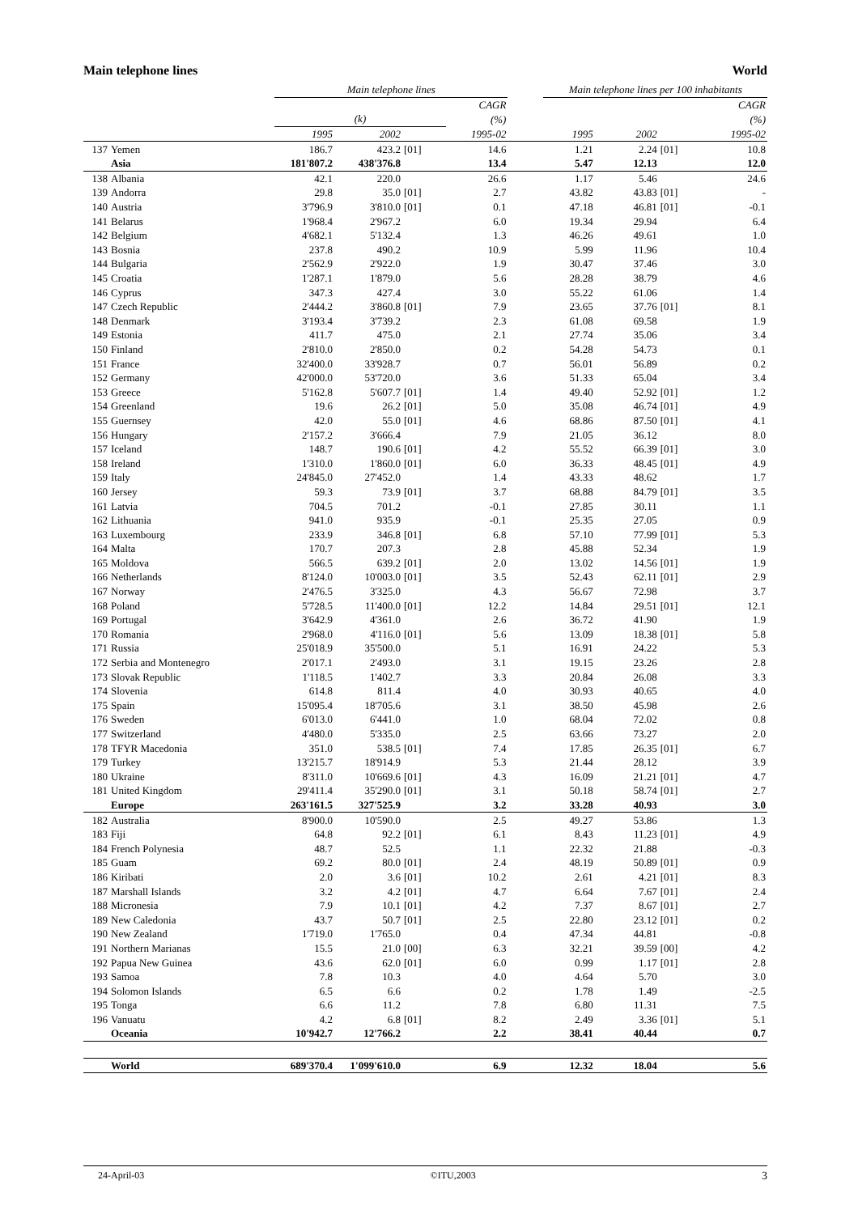Main telephone lines World
| | | Main telephone lines | | | | | Main telephone lines per 100 inhabitants | | | |
| --- | --- | --- | --- | --- | --- | --- | --- | --- | --- | --- |
| | | | | | CAGR | | | | | CAGR |
| | | (k) | | | (%) | | | | | (%) |
| | | 1995 | 2002 | | 1995-02 | | 1995 | 2002 | | 1995-02 |
| 137 | Yemen | 186.7 | 423.2 | [01] | 14.6 | | 1.21 | 2.24 | [01] | 10.8 |
| | Asia | 181'807.2 | 438'376.8 | | 13.4 | | 5.47 | 12.13 | | 12.0 |
| 138 | Albania | 42.1 | 220.0 | | 26.6 | | 1.17 | 5.46 | | 24.6 |
| 139 | Andorra | 29.8 | 35.0 | [01] | 2.7 | | 43.82 | 43.83 | [01] | - |
| 140 | Austria | 3'796.9 | 3'810.0 | [01] | 0.1 | | 47.18 | 46.81 | [01] | -0.1 |
| 141 | Belarus | 1'968.4 | 2'967.2 | | 6.0 | | 19.34 | 29.94 | | 6.4 |
| 142 | Belgium | 4'682.1 | 5'132.4 | | 1.3 | | 46.26 | 49.61 | | 1.0 |
| 143 | Bosnia | 237.8 | 490.2 | | 10.9 | | 5.99 | 11.96 | | 10.4 |
| 144 | Bulgaria | 2'562.9 | 2'922.0 | | 1.9 | | 30.47 | 37.46 | | 3.0 |
| 145 | Croatia | 1'287.1 | 1'879.0 | | 5.6 | | 28.28 | 38.79 | | 4.6 |
| 146 | Cyprus | 347.3 | 427.4 | | 3.0 | | 55.22 | 61.06 | | 1.4 |
| 147 | Czech Republic | 2'444.2 | 3'860.8 | [01] | 7.9 | | 23.65 | 37.76 | [01] | 8.1 |
| 148 | Denmark | 3'193.4 | 3'739.2 | | 2.3 | | 61.08 | 69.58 | | 1.9 |
| 149 | Estonia | 411.7 | 475.0 | | 2.1 | | 27.74 | 35.06 | | 3.4 |
| 150 | Finland | 2'810.0 | 2'850.0 | | 0.2 | | 54.28 | 54.73 | | 0.1 |
| 151 | France | 32'400.0 | 33'928.7 | | 0.7 | | 56.01 | 56.89 | | 0.2 |
| 152 | Germany | 42'000.0 | 53'720.0 | | 3.6 | | 51.33 | 65.04 | | 3.4 |
| 153 | Greece | 5'162.8 | 5'607.7 | [01] | 1.4 | | 49.40 | 52.92 | [01] | 1.2 |
| 154 | Greenland | 19.6 | 26.2 | [01] | 5.0 | | 35.08 | 46.74 | [01] | 4.9 |
| 155 | Guernsey | 42.0 | 55.0 | [01] | 4.6 | | 68.86 | 87.50 | [01] | 4.1 |
| 156 | Hungary | 2'157.2 | 3'666.4 | | 7.9 | | 21.05 | 36.12 | | 8.0 |
| 157 | Iceland | 148.7 | 190.6 | [01] | 4.2 | | 55.52 | 66.39 | [01] | 3.0 |
| 158 | Ireland | 1'310.0 | 1'860.0 | [01] | 6.0 | | 36.33 | 48.45 | [01] | 4.9 |
| 159 | Italy | 24'845.0 | 27'452.0 | | 1.4 | | 43.33 | 48.62 | | 1.7 |
| 160 | Jersey | 59.3 | 73.9 | [01] | 3.7 | | 68.88 | 84.79 | [01] | 3.5 |
| 161 | Latvia | 704.5 | 701.2 | | -0.1 | | 27.85 | 30.11 | | 1.1 |
| 162 | Lithuania | 941.0 | 935.9 | | -0.1 | | 25.35 | 27.05 | | 0.9 |
| 163 | Luxembourg | 233.9 | 346.8 | [01] | 6.8 | | 57.10 | 77.99 | [01] | 5.3 |
| 164 | Malta | 170.7 | 207.3 | | 2.8 | | 45.88 | 52.34 | | 1.9 |
| 165 | Moldova | 566.5 | 639.2 | [01] | 2.0 | | 13.02 | 14.56 | [01] | 1.9 |
| 166 | Netherlands | 8'124.0 | 10'003.0 | [01] | 3.5 | | 52.43 | 62.11 | [01] | 2.9 |
| 167 | Norway | 2'476.5 | 3'325.0 | | 4.3 | | 56.67 | 72.98 | | 3.7 |
| 168 | Poland | 5'728.5 | 11'400.0 | [01] | 12.2 | | 14.84 | 29.51 | [01] | 12.1 |
| 169 | Portugal | 3'642.9 | 4'361.0 | | 2.6 | | 36.72 | 41.90 | | 1.9 |
| 170 | Romania | 2'968.0 | 4'116.0 | [01] | 5.6 | | 13.09 | 18.38 | [01] | 5.8 |
| 171 | Russia | 25'018.9 | 35'500.0 | | 5.1 | | 16.91 | 24.22 | | 5.3 |
| 172 | Serbia and Montenegro | 2'017.1 | 2'493.0 | | 3.1 | | 19.15 | 23.26 | | 2.8 |
| 173 | Slovak Republic | 1'118.5 | 1'402.7 | | 3.3 | | 20.84 | 26.08 | | 3.3 |
| 174 | Slovenia | 614.8 | 811.4 | | 4.0 | | 30.93 | 40.65 | | 4.0 |
| 175 | Spain | 15'095.4 | 18'705.6 | | 3.1 | | 38.50 | 45.98 | | 2.6 |
| 176 | Sweden | 6'013.0 | 6'441.0 | | 1.0 | | 68.04 | 72.02 | | 0.8 |
| 177 | Switzerland | 4'480.0 | 5'335.0 | | 2.5 | | 63.66 | 73.27 | | 2.0 |
| 178 | TFYR Macedonia | 351.0 | 538.5 | [01] | 7.4 | | 17.85 | 26.35 | [01] | 6.7 |
| 179 | Turkey | 13'215.7 | 18'914.9 | | 5.3 | | 21.44 | 28.12 | | 3.9 |
| 180 | Ukraine | 8'311.0 | 10'669.6 | [01] | 4.3 | | 16.09 | 21.21 | [01] | 4.7 |
| 181 | United Kingdom | 29'411.4 | 35'290.0 | [01] | 3.1 | | 50.18 | 58.74 | [01] | 2.7 |
| | Europe | 263'161.5 | 327'525.9 | | 3.2 | | 33.28 | 40.93 | | 3.0 |
| 182 | Australia | 8'900.0 | 10'590.0 | | 2.5 | | 49.27 | 53.86 | | 1.3 |
| 183 | Fiji | 64.8 | 92.2 | [01] | 6.1 | | 8.43 | 11.23 | [01] | 4.9 |
| 184 | French Polynesia | 48.7 | 52.5 | | 1.1 | | 22.32 | 21.88 | | -0.3 |
| 185 | Guam | 69.2 | 80.0 | [01] | 2.4 | | 48.19 | 50.89 | [01] | 0.9 |
| 186 | Kiribati | 2.0 | 3.6 | [01] | 10.2 | | 2.61 | 4.21 | [01] | 8.3 |
| 187 | Marshall Islands | 3.2 | 4.2 | [01] | 4.7 | | 6.64 | 7.67 | [01] | 2.4 |
| 188 | Micronesia | 7.9 | 10.1 | [01] | 4.2 | | 7.37 | 8.67 | [01] | 2.7 |
| 189 | New Caledonia | 43.7 | 50.7 | [01] | 2.5 | | 22.80 | 23.12 | [01] | 0.2 |
| 190 | New Zealand | 1'719.0 | 1'765.0 | | 0.4 | | 47.34 | 44.81 | | -0.8 |
| 191 | Northern Marianas | 15.5 | 21.0 | [00] | 6.3 | | 32.21 | 39.59 | [00] | 4.2 |
| 192 | Papua New Guinea | 43.6 | 62.0 | [01] | 6.0 | | 0.99 | 1.17 | [01] | 2.8 |
| 193 | Samoa | 7.8 | 10.3 | | 4.0 | | 4.64 | 5.70 | | 3.0 |
| 194 | Solomon Islands | 6.5 | 6.6 | | 0.2 | | 1.78 | 1.49 | | -2.5 |
| 195 | Tonga | 6.6 | 11.2 | | 7.8 | | 6.80 | 11.31 | | 7.5 |
| 196 | Vanuatu | 4.2 | 6.8 | [01] | 8.2 | | 2.49 | 3.36 | [01] | 5.1 |
| | Oceania | 10'942.7 | 12'766.2 | | 2.2 | | 38.41 | 40.44 | | 0.7 |
| | World | 689'370.4 | 1'099'610.0 | | 6.9 | | 12.32 | 18.04 | | 5.6 |
24-April-03 ©ITU,2003 3